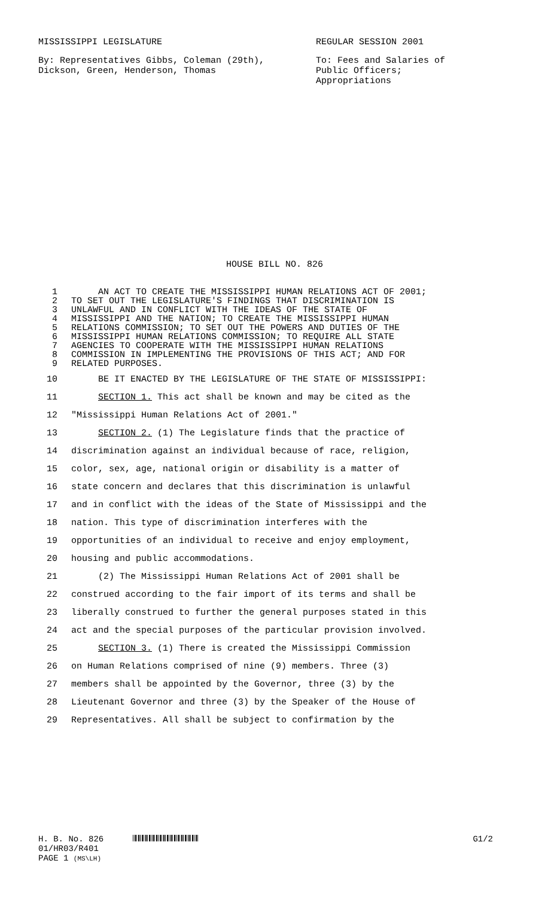MISSISSIPPI LEGISLATURE REGULAR SESSION 2001
By: Representatives Gibbs, Coleman (29th),
Dickson, Green, Henderson, Thomas
To: Fees and Salaries of
Public Officers;
Appropriations
HOUSE BILL NO. 826
1 AN ACT TO CREATE THE MISSISSIPPI HUMAN RELATIONS ACT OF 2001;
2 TO SET OUT THE LEGISLATURE'S FINDINGS THAT DISCRIMINATION IS
3 UNLAWFUL AND IN CONFLICT WITH THE IDEAS OF THE STATE OF
4 MISSISSIPPI AND THE NATION; TO CREATE THE MISSISSIPPI HUMAN
5 RELATIONS COMMISSION; TO SET OUT THE POWERS AND DUTIES OF THE
6 MISSISSIPPI HUMAN RELATIONS COMMISSION; TO REQUIRE ALL STATE
7 AGENCIES TO COOPERATE WITH THE MISSISSIPPI HUMAN RELATIONS
8 COMMISSION IN IMPLEMENTING THE PROVISIONS OF THIS ACT; AND FOR
9 RELATED PURPOSES.
10 BE IT ENACTED BY THE LEGISLATURE OF THE STATE OF MISSISSIPPI:
11 SECTION 1. This act shall be known and may be cited as the
12 "Mississippi Human Relations Act of 2001."
13 SECTION 2. (1) The Legislature finds that the practice of
14 discrimination against an individual because of race, religion,
15 color, sex, age, national origin or disability is a matter of
16 state concern and declares that this discrimination is unlawful
17 and in conflict with the ideas of the State of Mississippi and the
18 nation. This type of discrimination interferes with the
19 opportunities of an individual to receive and enjoy employment,
20 housing and public accommodations.
21 (2) The Mississippi Human Relations Act of 2001 shall be
22 construed according to the fair import of its terms and shall be
23 liberally construed to further the general purposes stated in this
24 act and the special purposes of the particular provision involved.
25 SECTION 3. (1) There is created the Mississippi Commission
26 on Human Relations comprised of nine (9) members. Three (3)
27 members shall be appointed by the Governor, three (3) by the
28 Lieutenant Governor and three (3) by the Speaker of the House of
29 Representatives. All shall be subject to confirmation by the
H. B. No. 826 G1/2
01/HR03/R401
PAGE 1 (MS\LH)